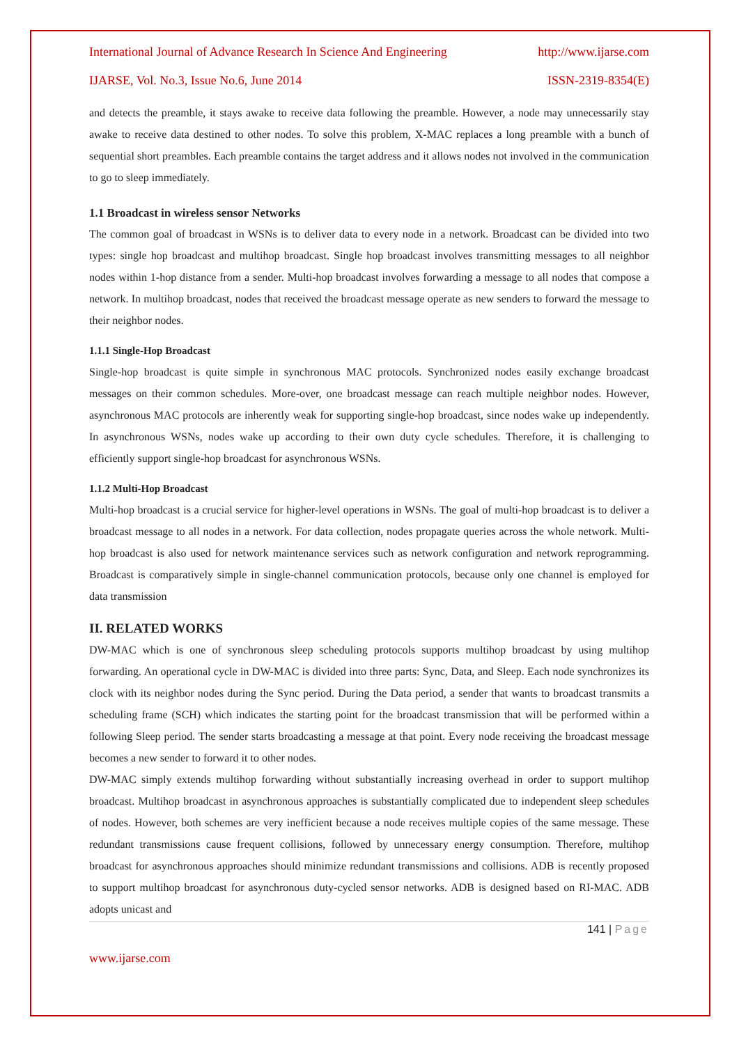International Journal of Advance Research In Science And Engineering http://www.ijarse.com
IJARSE, Vol. No.3, Issue No.6, June 2014 ISSN-2319-8354(E)
and detects the preamble, it stays awake to receive data following the preamble. However, a node may unnecessarily stay awake to receive data destined to other nodes. To solve this problem, X-MAC replaces a long preamble with a bunch of sequential short preambles. Each preamble contains the target address and it allows nodes not involved in the communication to go to sleep immediately.
1.1 Broadcast in wireless sensor Networks
The common goal of broadcast in WSNs is to deliver data to every node in a network. Broadcast can be divided into two types: single hop broadcast and multihop broadcast. Single hop broadcast involves transmitting messages to all neighbor nodes within 1-hop distance from a sender. Multi-hop broadcast involves forwarding a message to all nodes that compose a network. In multihop broadcast, nodes that received the broadcast message operate as new senders to forward the message to their neighbor nodes.
1.1.1 Single-Hop Broadcast
Single-hop broadcast is quite simple in synchronous MAC protocols. Synchronized nodes easily exchange broadcast messages on their common schedules. More-over, one broadcast message can reach multiple neighbor nodes. However, asynchronous MAC protocols are inherently weak for supporting single-hop broadcast, since nodes wake up independently. In asynchronous WSNs, nodes wake up according to their own duty cycle schedules. Therefore, it is challenging to efficiently support single-hop broadcast for asynchronous WSNs.
1.1.2 Multi-Hop Broadcast
Multi-hop broadcast is a crucial service for higher-level operations in WSNs. The goal of multi-hop broadcast is to deliver a broadcast message to all nodes in a network. For data collection, nodes propagate queries across the whole network. Multi-hop broadcast is also used for network maintenance services such as network configuration and network reprogramming. Broadcast is comparatively simple in single-channel communication protocols, because only one channel is employed for data transmission
II. RELATED WORKS
DW-MAC which is one of synchronous sleep scheduling protocols supports multihop broadcast by using multihop forwarding. An operational cycle in DW-MAC is divided into three parts: Sync, Data, and Sleep. Each node synchronizes its clock with its neighbor nodes during the Sync period. During the Data period, a sender that wants to broadcast transmits a scheduling frame (SCH) which indicates the starting point for the broadcast transmission that will be performed within a following Sleep period. The sender starts broadcasting a message at that point. Every node receiving the broadcast message becomes a new sender to forward it to other nodes.
DW-MAC simply extends multihop forwarding without substantially increasing overhead in order to support multihop broadcast. Multihop broadcast in asynchronous approaches is substantially complicated due to independent sleep schedules of nodes. However, both schemes are very inefficient because a node receives multiple copies of the same message. These redundant transmissions cause frequent collisions, followed by unnecessary energy consumption. Therefore, multihop broadcast for asynchronous approaches should minimize redundant transmissions and collisions. ADB is recently proposed to support multihop broadcast for asynchronous duty-cycled sensor networks. ADB is designed based on RI-MAC. ADB adopts unicast and
141 | Page
www.ijarse.com